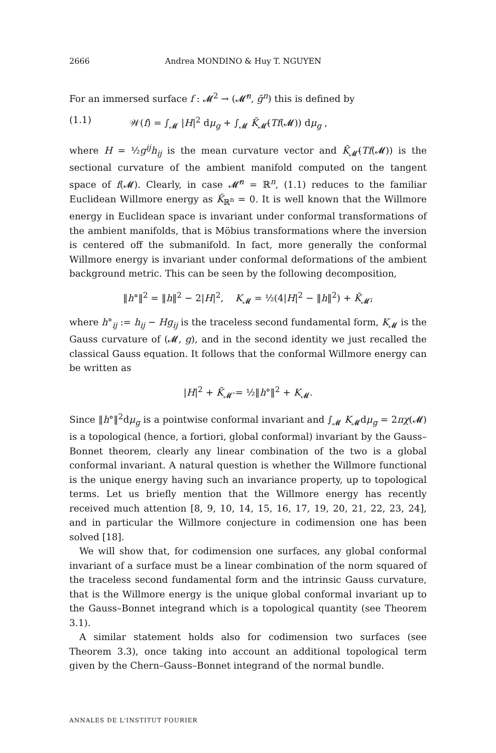2666 Andrea MONDINO & Huy T. NGUYEN
For an immersed surface f : 𝓜<sup>2</sup> → (𝓜̄<sup>n</sup>, ḡ<sup>n</sup>) this is defined by
(1.1) 𝒲(f) = ∫<sub>𝓜</sub> |H|<sup>2</sup> dμ<sub>g</sub> + ∫<sub>𝓜</sub> K̄<sub>𝓜̄</sub>(Tf(𝓜)) dμ<sub>g</sub> ,
where H = ½g<sup>ij</sup>h<sub>ij</sub> is the mean curvature vector and K̄<sub>𝓜̄</sub>(Tf(𝓜)) is the sectional curvature of the ambient manifold computed on the tangent space of f(𝓜). Clearly, in case 𝓜̄<sup>n</sup> = ℝ<sup>n</sup>, (1.1) reduces to the familiar Euclidean Willmore energy as K̄<sub>ℝ<sup>n</sup></sub> = 0. It is well known that the Willmore energy in Euclidean space is invariant under conformal transformations of the ambient manifolds, that is Möbius transformations where the inversion is centered off the submanifold. In fact, more generally the conformal Willmore energy is invariant under conformal deformations of the ambient background metric. This can be seen by the following decomposition,
‖h°‖<sup>2</sup> = ‖h‖<sup>2</sup> − 2|H|<sup>2</sup>, K<sub>𝓜</sub> = ½(4|H|<sup>2</sup> − ‖h‖<sup>2</sup>) + K̄<sub>𝓜̄</sub>,
where h°<sub>ij</sub> := h<sub>ij</sub> − Hg<sub>ij</sub> is the traceless second fundamental form, K<sub>𝓜</sub> is the Gauss curvature of (𝓜, g), and in the second identity we just recalled the classical Gauss equation. It follows that the conformal Willmore energy can be written as
|H|<sup>2</sup> + K̄<sub>𝓜̄</sub> = ½‖h°‖<sup>2</sup> + K<sub>𝓜</sub>.
Since ‖h°‖<sup>2</sup>dμ<sub>g</sub> is a pointwise conformal invariant and ∫<sub>𝓜</sub> K<sub>𝓜</sub>dμ<sub>g</sub> = 2πχ(𝓜) is a topological (hence, a fortiori, global conformal) invariant by the Gauss–Bonnet theorem, clearly any linear combination of the two is a global conformal invariant. A natural question is whether the Willmore functional is the unique energy having such an invariance property, up to topological terms. Let us briefly mention that the Willmore energy has recently received much attention [8, 9, 10, 14, 15, 16, 17, 19, 20, 21, 22, 23, 24], and in particular the Willmore conjecture in codimension one has been solved [18].
We will show that, for codimension one surfaces, any global conformal invariant of a surface must be a linear combination of the norm squared of the traceless second fundamental form and the intrinsic Gauss curvature, that is the Willmore energy is the unique global conformal invariant up to the Gauss–Bonnet integrand which is a topological quantity (see Theorem 3.1).
A similar statement holds also for codimension two surfaces (see Theorem 3.3), once taking into account an additional topological term given by the Chern–Gauss–Bonnet integrand of the normal bundle.
ANNALES DE L'INSTITUT FOURIER